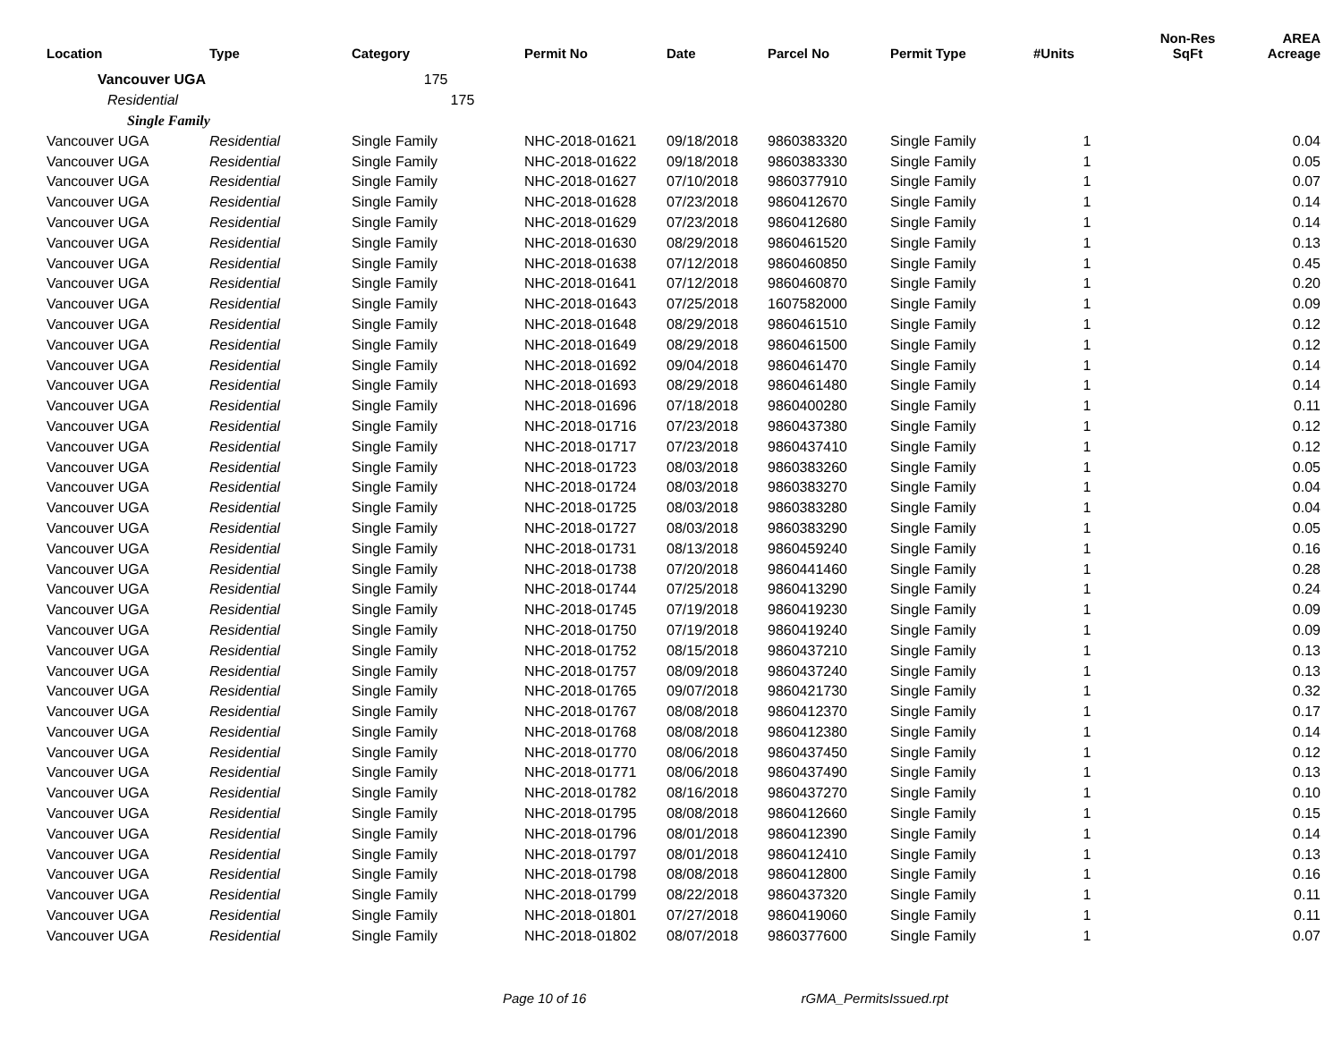| Location | Type | Category | Permit No | Date | Parcel No | Permit Type | #Units | Non-Res SqFt | AREA Acreage |
| --- | --- | --- | --- | --- | --- | --- | --- | --- | --- |
| Vancouver UGA 175 | | | | | | | | | |
| Residential 175 | | | | | | | | | |
| Single Family | | | | | | | | | |
| Vancouver UGA | Residential | Single Family | NHC-2018-01621 | 09/18/2018 | 9860383320 | Single Family | 1 | | 0.04 |
| Vancouver UGA | Residential | Single Family | NHC-2018-01622 | 09/18/2018 | 9860383330 | Single Family | 1 | | 0.05 |
| Vancouver UGA | Residential | Single Family | NHC-2018-01627 | 07/10/2018 | 9860377910 | Single Family | 1 | | 0.07 |
| Vancouver UGA | Residential | Single Family | NHC-2018-01628 | 07/23/2018 | 9860412670 | Single Family | 1 | | 0.14 |
| Vancouver UGA | Residential | Single Family | NHC-2018-01629 | 07/23/2018 | 9860412680 | Single Family | 1 | | 0.14 |
| Vancouver UGA | Residential | Single Family | NHC-2018-01630 | 08/29/2018 | 9860461520 | Single Family | 1 | | 0.13 |
| Vancouver UGA | Residential | Single Family | NHC-2018-01638 | 07/12/2018 | 9860460850 | Single Family | 1 | | 0.45 |
| Vancouver UGA | Residential | Single Family | NHC-2018-01641 | 07/12/2018 | 9860460870 | Single Family | 1 | | 0.20 |
| Vancouver UGA | Residential | Single Family | NHC-2018-01643 | 07/25/2018 | 1607582000 | Single Family | 1 | | 0.09 |
| Vancouver UGA | Residential | Single Family | NHC-2018-01648 | 08/29/2018 | 9860461510 | Single Family | 1 | | 0.12 |
| Vancouver UGA | Residential | Single Family | NHC-2018-01649 | 08/29/2018 | 9860461500 | Single Family | 1 | | 0.12 |
| Vancouver UGA | Residential | Single Family | NHC-2018-01692 | 09/04/2018 | 9860461470 | Single Family | 1 | | 0.14 |
| Vancouver UGA | Residential | Single Family | NHC-2018-01693 | 08/29/2018 | 9860461480 | Single Family | 1 | | 0.14 |
| Vancouver UGA | Residential | Single Family | NHC-2018-01696 | 07/18/2018 | 9860400280 | Single Family | 1 | | 0.11 |
| Vancouver UGA | Residential | Single Family | NHC-2018-01716 | 07/23/2018 | 9860437380 | Single Family | 1 | | 0.12 |
| Vancouver UGA | Residential | Single Family | NHC-2018-01717 | 07/23/2018 | 9860437410 | Single Family | 1 | | 0.12 |
| Vancouver UGA | Residential | Single Family | NHC-2018-01723 | 08/03/2018 | 9860383260 | Single Family | 1 | | 0.05 |
| Vancouver UGA | Residential | Single Family | NHC-2018-01724 | 08/03/2018 | 9860383270 | Single Family | 1 | | 0.04 |
| Vancouver UGA | Residential | Single Family | NHC-2018-01725 | 08/03/2018 | 9860383280 | Single Family | 1 | | 0.04 |
| Vancouver UGA | Residential | Single Family | NHC-2018-01727 | 08/03/2018 | 9860383290 | Single Family | 1 | | 0.05 |
| Vancouver UGA | Residential | Single Family | NHC-2018-01731 | 08/13/2018 | 9860459240 | Single Family | 1 | | 0.16 |
| Vancouver UGA | Residential | Single Family | NHC-2018-01738 | 07/20/2018 | 9860441460 | Single Family | 1 | | 0.28 |
| Vancouver UGA | Residential | Single Family | NHC-2018-01744 | 07/25/2018 | 9860413290 | Single Family | 1 | | 0.24 |
| Vancouver UGA | Residential | Single Family | NHC-2018-01745 | 07/19/2018 | 9860419230 | Single Family | 1 | | 0.09 |
| Vancouver UGA | Residential | Single Family | NHC-2018-01750 | 07/19/2018 | 9860419240 | Single Family | 1 | | 0.09 |
| Vancouver UGA | Residential | Single Family | NHC-2018-01752 | 08/15/2018 | 9860437210 | Single Family | 1 | | 0.13 |
| Vancouver UGA | Residential | Single Family | NHC-2018-01757 | 08/09/2018 | 9860437240 | Single Family | 1 | | 0.13 |
| Vancouver UGA | Residential | Single Family | NHC-2018-01765 | 09/07/2018 | 9860421730 | Single Family | 1 | | 0.32 |
| Vancouver UGA | Residential | Single Family | NHC-2018-01767 | 08/08/2018 | 9860412370 | Single Family | 1 | | 0.17 |
| Vancouver UGA | Residential | Single Family | NHC-2018-01768 | 08/08/2018 | 9860412380 | Single Family | 1 | | 0.14 |
| Vancouver UGA | Residential | Single Family | NHC-2018-01770 | 08/06/2018 | 9860437450 | Single Family | 1 | | 0.12 |
| Vancouver UGA | Residential | Single Family | NHC-2018-01771 | 08/06/2018 | 9860437490 | Single Family | 1 | | 0.13 |
| Vancouver UGA | Residential | Single Family | NHC-2018-01782 | 08/16/2018 | 9860437270 | Single Family | 1 | | 0.10 |
| Vancouver UGA | Residential | Single Family | NHC-2018-01795 | 08/08/2018 | 9860412660 | Single Family | 1 | | 0.15 |
| Vancouver UGA | Residential | Single Family | NHC-2018-01796 | 08/01/2018 | 9860412390 | Single Family | 1 | | 0.14 |
| Vancouver UGA | Residential | Single Family | NHC-2018-01797 | 08/01/2018 | 9860412410 | Single Family | 1 | | 0.13 |
| Vancouver UGA | Residential | Single Family | NHC-2018-01798 | 08/08/2018 | 9860412800 | Single Family | 1 | | 0.16 |
| Vancouver UGA | Residential | Single Family | NHC-2018-01799 | 08/22/2018 | 9860437320 | Single Family | 1 | | 0.11 |
| Vancouver UGA | Residential | Single Family | NHC-2018-01801 | 07/27/2018 | 9860419060 | Single Family | 1 | | 0.11 |
| Vancouver UGA | Residential | Single Family | NHC-2018-01802 | 08/07/2018 | 9860377600 | Single Family | 1 | | 0.07 |
Page 10 of 16 rGMA_PermitsIssued.rpt